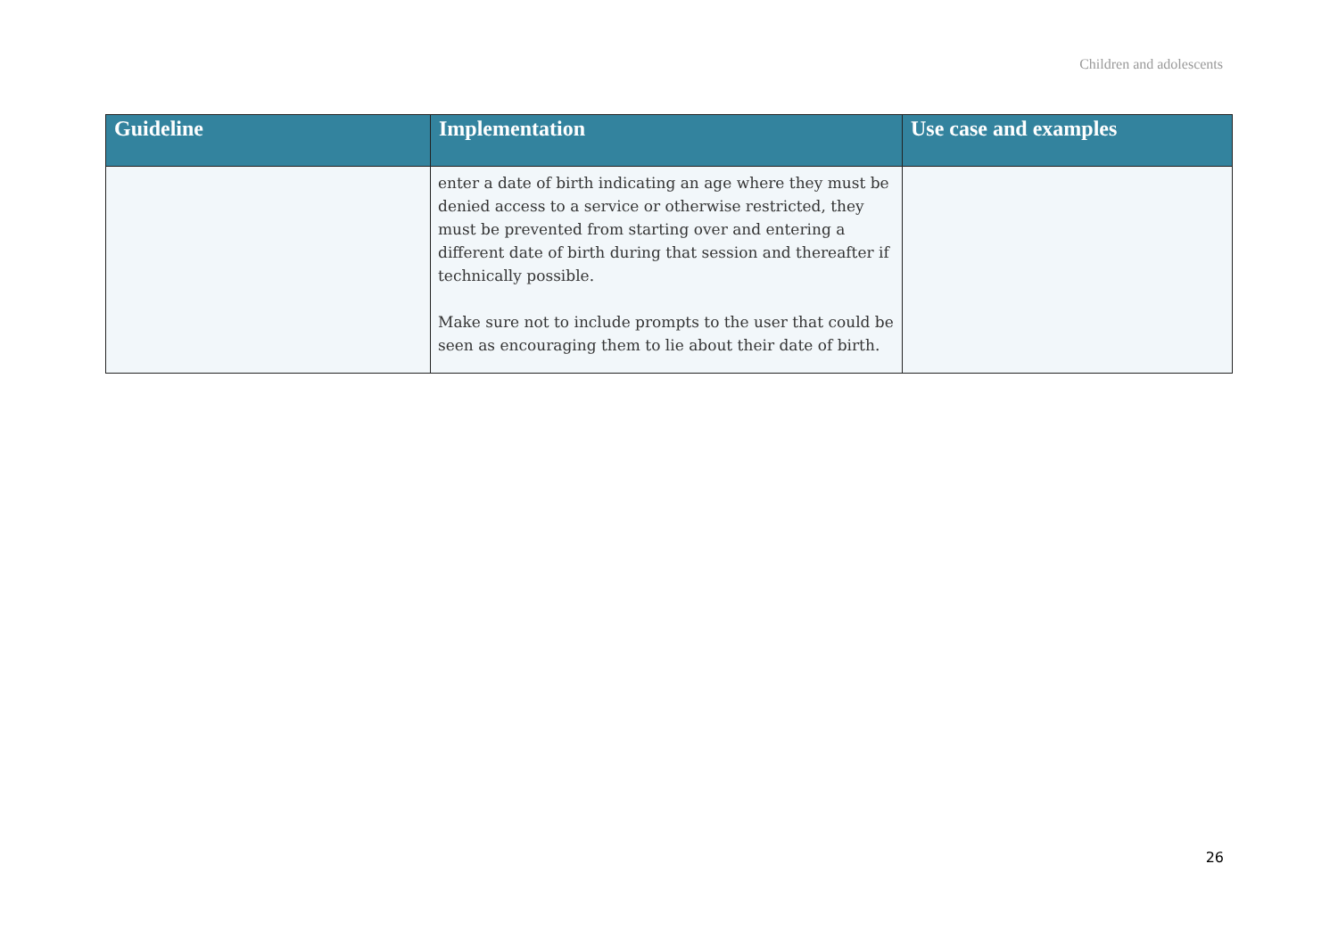Children and adolescents
| Guideline | Implementation | Use case and examples |
| --- | --- | --- |
| | enter a date of birth indicating an age where they must be denied access to a service or otherwise restricted, they must be prevented from starting over and entering a different date of birth during that session and thereafter if technically possible. Make sure not to include prompts to the user that could be seen as encouraging them to lie about their date of birth. | |
26